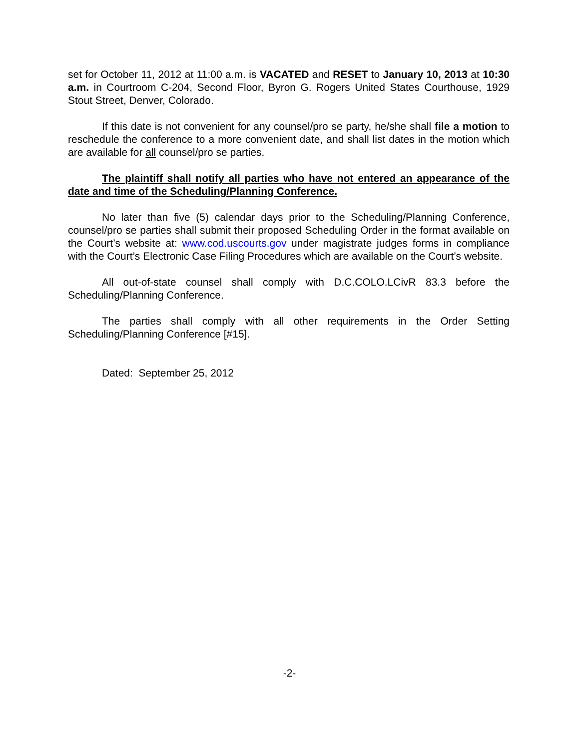set for October 11, 2012 at 11:00 a.m. is VACATED and RESET to January 10, 2013 at 10:30 a.m. in Courtroom C-204, Second Floor, Byron G. Rogers United States Courthouse, 1929 Stout Street, Denver, Colorado.
If this date is not convenient for any counsel/pro se party, he/she shall file a motion to reschedule the conference to a more convenient date, and shall list dates in the motion which are available for all counsel/pro se parties.
The plaintiff shall notify all parties who have not entered an appearance of the date and time of the Scheduling/Planning Conference.
No later than five (5) calendar days prior to the Scheduling/Planning Conference, counsel/pro se parties shall submit their proposed Scheduling Order in the format available on the Court’s website at: www.cod.uscourts.gov under magistrate judges forms in compliance with the Court’s Electronic Case Filing Procedures which are available on the Court’s website.
All out-of-state counsel shall comply with D.C.COLO.LCivR 83.3 before the Scheduling/Planning Conference.
The parties shall comply with all other requirements in the Order Setting Scheduling/Planning Conference [#15].
Dated: September 25, 2012
-2-